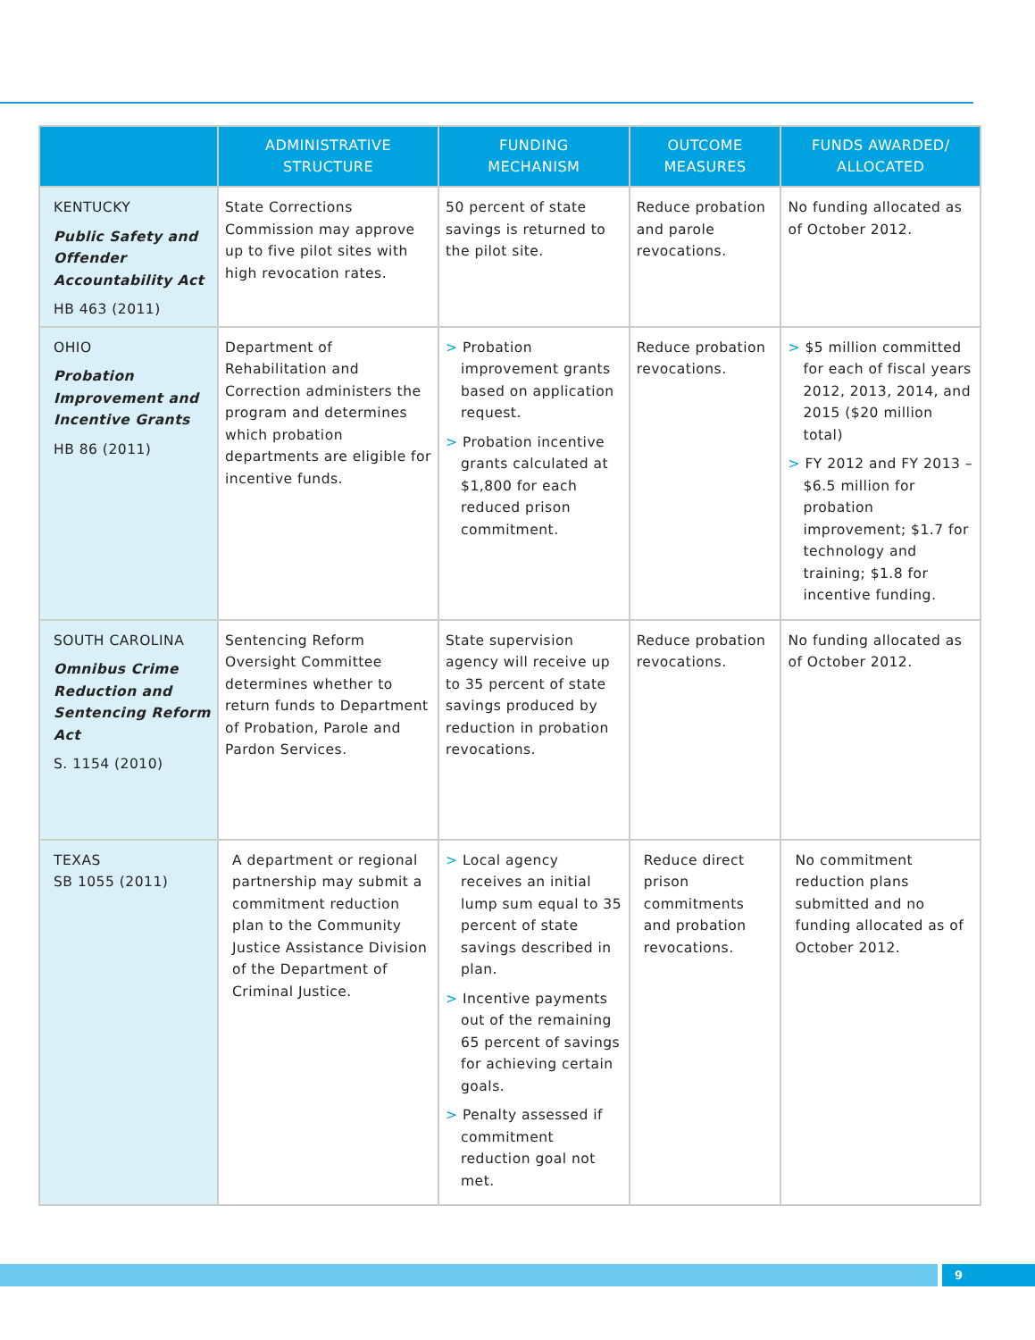| | ADMINISTRATIVE STRUCTURE | FUNDING MECHANISM | OUTCOME MEASURES | FUNDS AWARDED/ ALLOCATED |
| --- | --- | --- | --- | --- |
| KENTUCKY Public Safety and Offender Accountability Act HB 463 (2011) | State Corrections Commission may approve up to five pilot sites with high revocation rates. | 50 percent of state savings is returned to the pilot site. | Reduce probation and parole revocations. | No funding allocated as of October 2012. |
| OHIO Probation Improvement and Incentive Grants HB 86 (2011) | Department of Rehabilitation and Correction administers the program and determines which probation departments are eligible for incentive funds. | > Probation improvement grants based on application request. > Probation incentive grants calculated at $1,800 for each reduced prison commitment. | Reduce probation revocations. | > $5 million committed for each of fiscal years 2012, 2013, 2014, and 2015 ($20 million total) > FY 2012 and FY 2013 – $6.5 million for probation improvement; $1.7 for technology and training; $1.8 for incentive funding. |
| SOUTH CAROLINA Omnibus Crime Reduction and Sentencing Reform Act S. 1154 (2010) | Sentencing Reform Oversight Committee determines whether to return funds to Department of Probation, Parole and Pardon Services. | State supervision agency will receive up to 35 percent of state savings produced by reduction in probation revocations. | Reduce probation revocations. | No funding allocated as of October 2012. |
| TEXAS SB 1055 (2011) | A department or regional partnership may submit a commitment reduction plan to the Community Justice Assistance Division of the Department of Criminal Justice. | > Local agency receives an initial lump sum equal to 35 percent of state savings described in plan. > Incentive payments out of the remaining 65 percent of savings for achieving certain goals. > Penalty assessed if commitment reduction goal not met. | Reduce direct prison commitments and probation revocations. | No commitment reduction plans submitted and no funding allocated as of October 2012. |
9